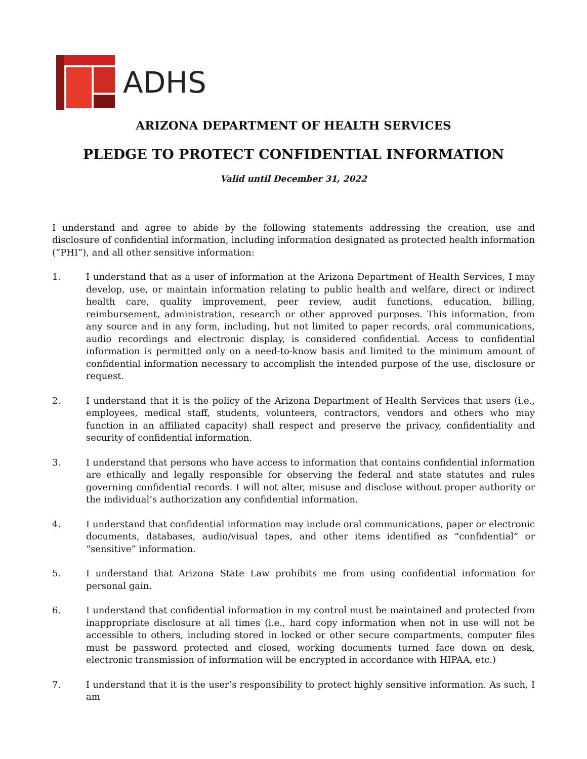ADHS
ARIZONA DEPARTMENT OF HEALTH SERVICES
PLEDGE TO PROTECT CONFIDENTIAL INFORMATION
Valid until December 31, 2022
I understand and agree to abide by the following statements addressing the creation, use and disclosure of confidential information, including information designated as protected health information (“PHI”), and all other sensitive information:
1. I understand that as a user of information at the Arizona Department of Health Services, I may develop, use, or maintain information relating to public health and welfare, direct or indirect health care, quality improvement, peer review, audit functions, education, billing, reimbursement, administration, research or other approved purposes. This information, from any source and in any form, including, but not limited to paper records, oral communications, audio recordings and electronic display, is considered confidential. Access to confidential information is permitted only on a need-to-know basis and limited to the minimum amount of confidential information necessary to accomplish the intended purpose of the use, disclosure or request.
2. I understand that it is the policy of the Arizona Department of Health Services that users (i.e., employees, medical staff, students, volunteers, contractors, vendors and others who may function in an affiliated capacity) shall respect and preserve the privacy, confidentiality and security of confidential information.
3. I understand that persons who have access to information that contains confidential information are ethically and legally responsible for observing the federal and state statutes and rules governing confidential records. I will not alter, misuse and disclose without proper authority or the individual’s authorization any confidential information.
4. I understand that confidential information may include oral communications, paper or electronic documents, databases, audio/visual tapes, and other items identified as “confidential” or “sensitive” information.
5. I understand that Arizona State Law prohibits me from using confidential information for personal gain.
6. I understand that confidential information in my control must be maintained and protected from inappropriate disclosure at all times (i.e., hard copy information when not in use will not be accessible to others, including stored in locked or other secure compartments, computer files must be password protected and closed, working documents turned face down on desk, electronic transmission of information will be encrypted in accordance with HIPAA, etc.)
7. I understand that it is the user’s responsibility to protect highly sensitive information. As such, I am